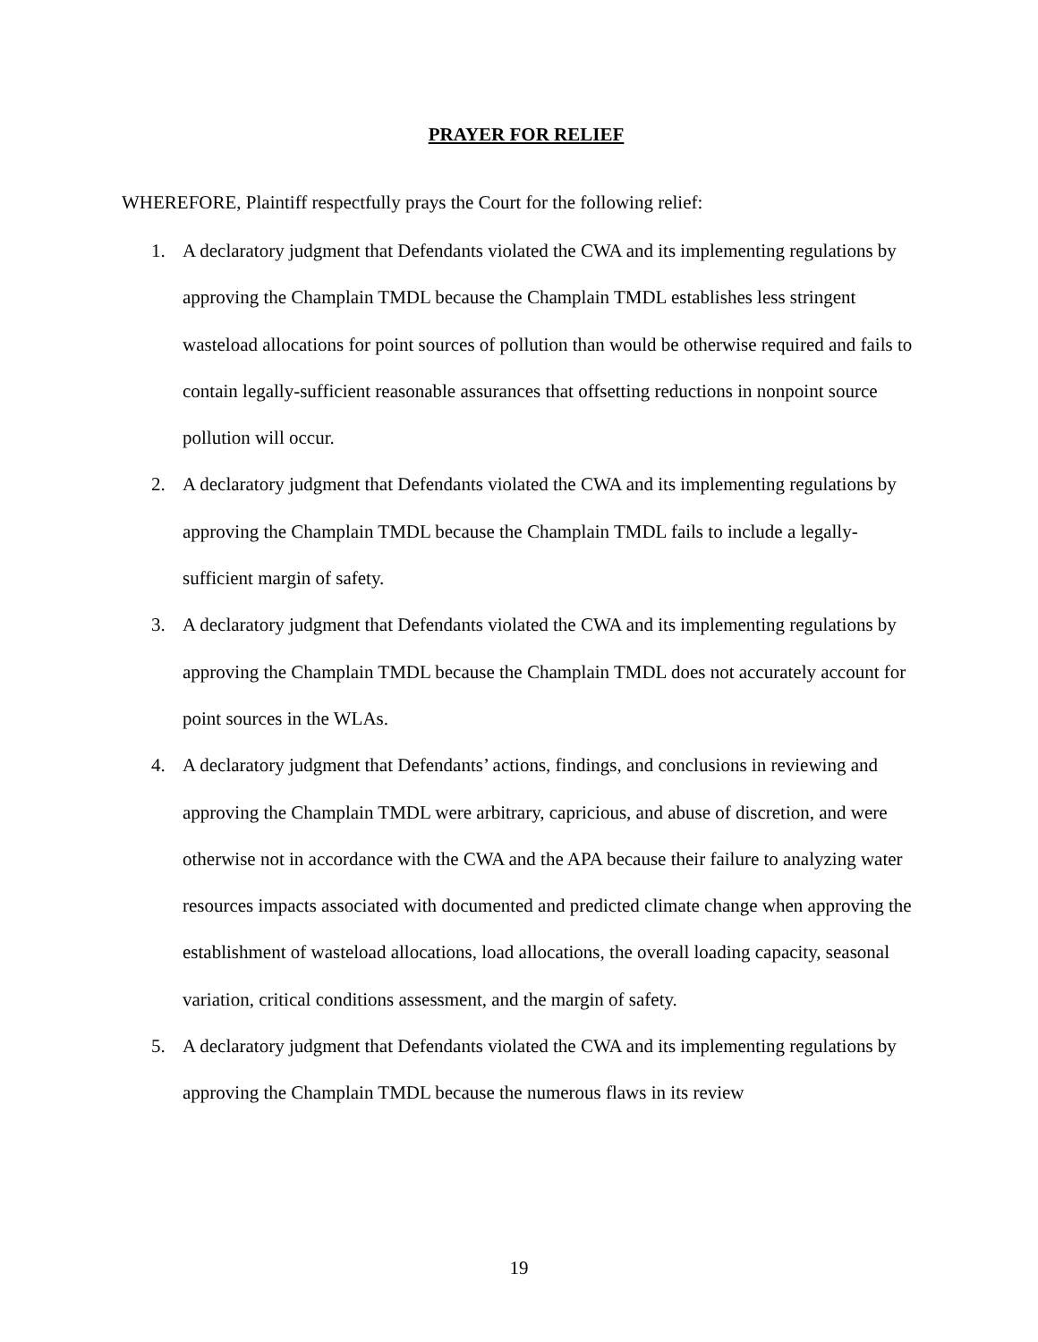PRAYER FOR RELIEF
WHEREFORE, Plaintiff respectfully prays the Court for the following relief:
1. A declaratory judgment that Defendants violated the CWA and its implementing regulations by approving the Champlain TMDL because the Champlain TMDL establishes less stringent wasteload allocations for point sources of pollution than would be otherwise required and fails to contain legally-sufficient reasonable assurances that offsetting reductions in nonpoint source pollution will occur.
2. A declaratory judgment that Defendants violated the CWA and its implementing regulations by approving the Champlain TMDL because the Champlain TMDL fails to include a legally-sufficient margin of safety.
3. A declaratory judgment that Defendants violated the CWA and its implementing regulations by approving the Champlain TMDL because the Champlain TMDL does not accurately account for point sources in the WLAs.
4. A declaratory judgment that Defendants’ actions, findings, and conclusions in reviewing and approving the Champlain TMDL were arbitrary, capricious, and abuse of discretion, and were otherwise not in accordance with the CWA and the APA because their failure to analyzing water resources impacts associated with documented and predicted climate change when approving the establishment of wasteload allocations, load allocations, the overall loading capacity, seasonal variation, critical conditions assessment, and the margin of safety.
5. A declaratory judgment that Defendants violated the CWA and its implementing regulations by approving the Champlain TMDL because the numerous flaws in its review
19